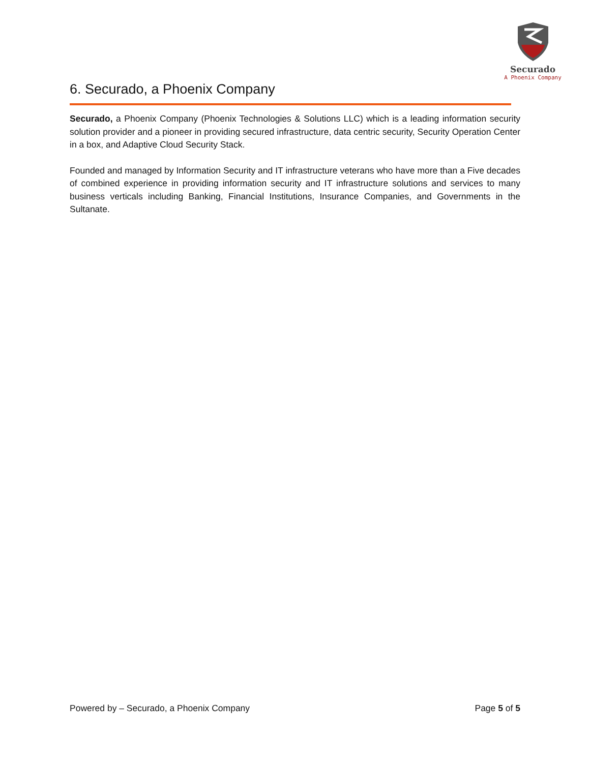Securado
A Phoenix Company
6. Securado, a Phoenix Company
Securado, a Phoenix Company (Phoenix Technologies & Solutions LLC) which is a leading information security solution provider and a pioneer in providing secured infrastructure, data centric security, Security Operation Center in a box, and Adaptive Cloud Security Stack.
Founded and managed by Information Security and IT infrastructure veterans who have more than a Five decades of combined experience in providing information security and IT infrastructure solutions and services to many business verticals including Banking, Financial Institutions, Insurance Companies, and Governments in the Sultanate.
Powered by – Securado, a Phoenix Company Page 5 of 5